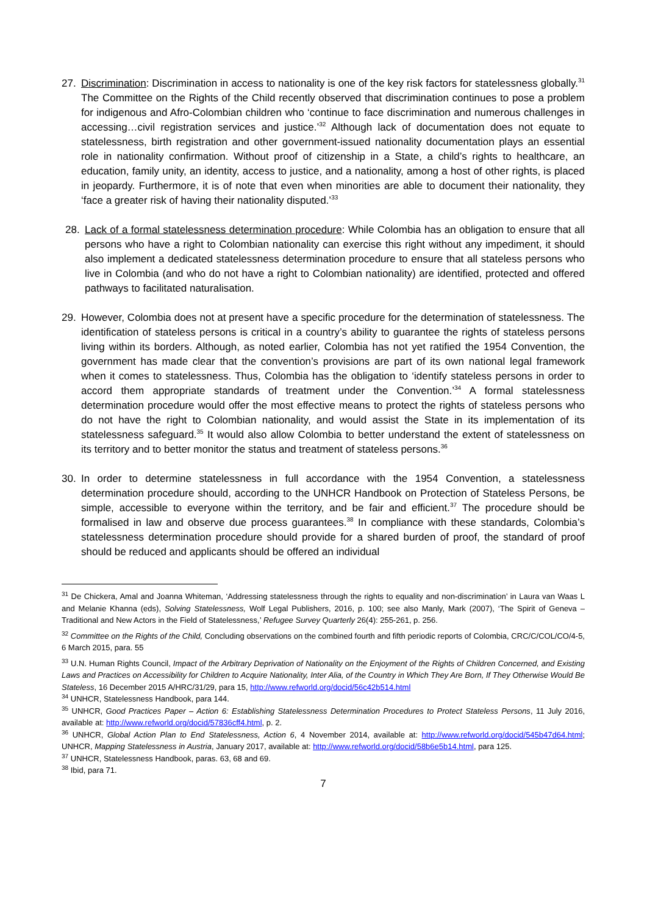27. Discrimination: Discrimination in access to nationality is one of the key risk factors for statelessness globally.<sup>31</sup> The Committee on the Rights of the Child recently observed that discrimination continues to pose a problem for indigenous and Afro-Colombian children who ‘continue to face discrimination and numerous challenges in accessing…civil registration services and justice.’<sup>32</sup> Although lack of documentation does not equate to statelessness, birth registration and other government-issued nationality documentation plays an essential role in nationality confirmation. Without proof of citizenship in a State, a child’s rights to healthcare, an education, family unity, an identity, access to justice, and a nationality, among a host of other rights, is placed in jeopardy. Furthermore, it is of note that even when minorities are able to document their nationality, they ‘face a greater risk of having their nationality disputed.’<sup>33</sup>
28. Lack of a formal statelessness determination procedure: While Colombia has an obligation to ensure that all persons who have a right to Colombian nationality can exercise this right without any impediment, it should also implement a dedicated statelessness determination procedure to ensure that all stateless persons who live in Colombia (and who do not have a right to Colombian nationality) are identified, protected and offered pathways to facilitated naturalisation.
29. However, Colombia does not at present have a specific procedure for the determination of statelessness. The identification of stateless persons is critical in a country’s ability to guarantee the rights of stateless persons living within its borders. Although, as noted earlier, Colombia has not yet ratified the 1954 Convention, the government has made clear that the convention’s provisions are part of its own national legal framework when it comes to statelessness. Thus, Colombia has the obligation to ‘identify stateless persons in order to accord them appropriate standards of treatment under the Convention.’<sup>34</sup> A formal statelessness determination procedure would offer the most effective means to protect the rights of stateless persons who do not have the right to Colombian nationality, and would assist the State in its implementation of its statelessness safeguard.<sup>35</sup> It would also allow Colombia to better understand the extent of statelessness on its territory and to better monitor the status and treatment of stateless persons.<sup>36</sup>
30. In order to determine statelessness in full accordance with the 1954 Convention, a statelessness determination procedure should, according to the UNHCR Handbook on Protection of Stateless Persons, be simple, accessible to everyone within the territory, and be fair and efficient.<sup>37</sup> The procedure should be formalised in law and observe due process guarantees.<sup>38</sup> In compliance with these standards, Colombia’s statelessness determination procedure should provide for a shared burden of proof, the standard of proof should be reduced and applicants should be offered an individual
<sup>31</sup> De Chickera, Amal and Joanna Whiteman, ‘Addressing statelessness through the rights to equality and non-discrimination’ in Laura van Waas L and Melanie Khanna (eds), Solving Statelessness, Wolf Legal Publishers, 2016, p. 100; see also Manly, Mark (2007), ‘The Spirit of Geneva – Traditional and New Actors in the Field of Statelessness,’ Refugee Survey Quarterly 26(4): 255-261, p. 256.
<sup>32</sup> Committee on the Rights of the Child, Concluding observations on the combined fourth and fifth periodic reports of Colombia, CRC/C/COL/CO/4-5, 6 March 2015, para. 55
<sup>33</sup> U.N. Human Rights Council, Impact of the Arbitrary Deprivation of Nationality on the Enjoyment of the Rights of Children Concerned, and Existing Laws and Practices on Accessibility for Children to Acquire Nationality, Inter Alia, of the Country in Which They Are Born, If They Otherwise Would Be Stateless, 16 December 2015 A/HRC/31/29, para 15, http://www.refworld.org/docid/56c42b514.html
<sup>34</sup> UNHCR, Statelessness Handbook, para 144.
<sup>35</sup> UNHCR, Good Practices Paper – Action 6: Establishing Statelessness Determination Procedures to Protect Stateless Persons, 11 July 2016, available at: http://www.refworld.org/docid/57836cff4.html, p. 2.
<sup>36</sup> UNHCR, Global Action Plan to End Statelessness, Action 6, 4 November 2014, available at: http://www.refworld.org/docid/545b47d64.html; UNHCR, Mapping Statelessness in Austria, January 2017, available at: http://www.refworld.org/docid/58b6e5b14.html, para 125.
<sup>37</sup> UNHCR, Statelessness Handbook, paras. 63, 68 and 69.
<sup>38</sup> Ibid, para 71.
7